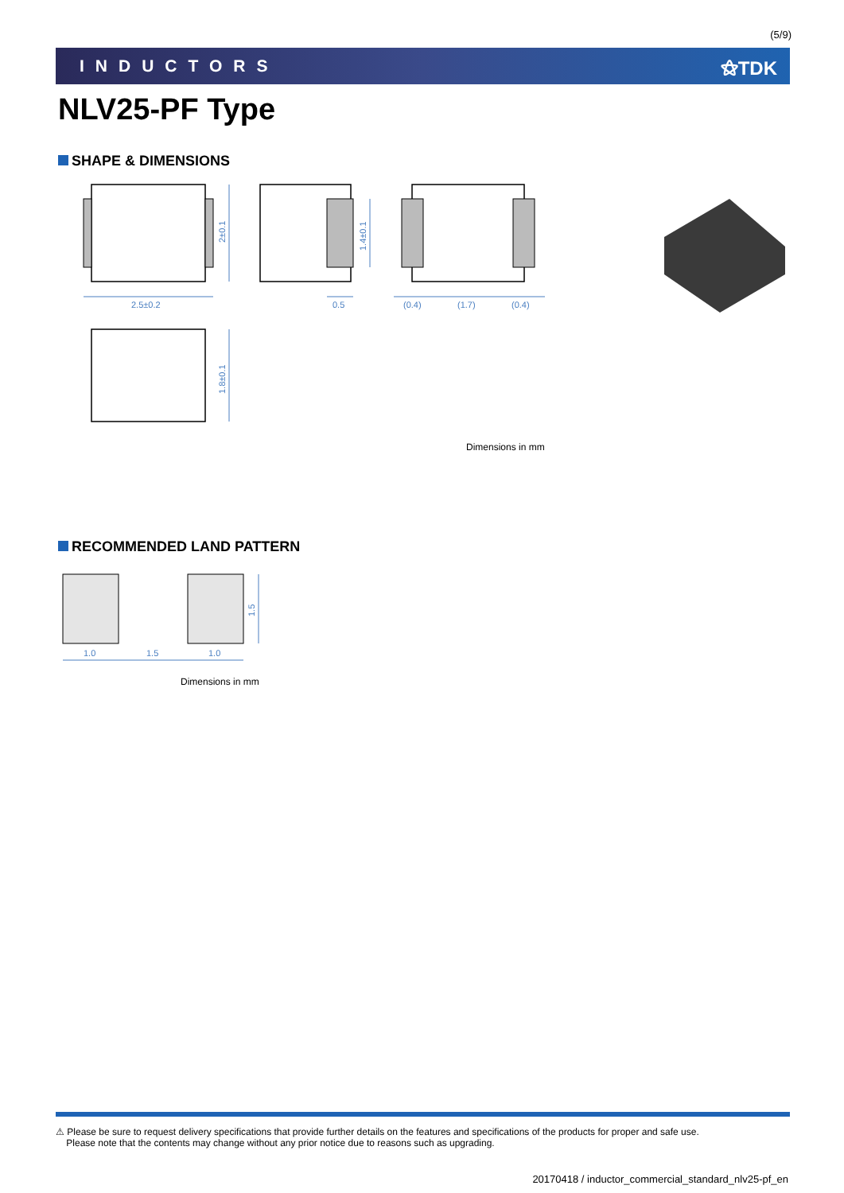(5/9)
INDUCTORS ⚝TDK
NLV25-PF Type
SHAPE & DIMENSIONS
2.5±0.2
2±0.1
1.4±0.1
0.5
(0.4)
(1.7)
(0.4)
1.8±0.1
Dimensions in mm
RECOMMENDED LAND PATTERN
1.0
1.5
1.0
1.5
Dimensions in mm
⚠ Please be sure to request delivery specifications that provide further details on the features and specifications of the products for proper and safe use.
Please note that the contents may change without any prior notice due to reasons such as upgrading.
20170418 / inductor_commercial_standard_nlv25-pf_en